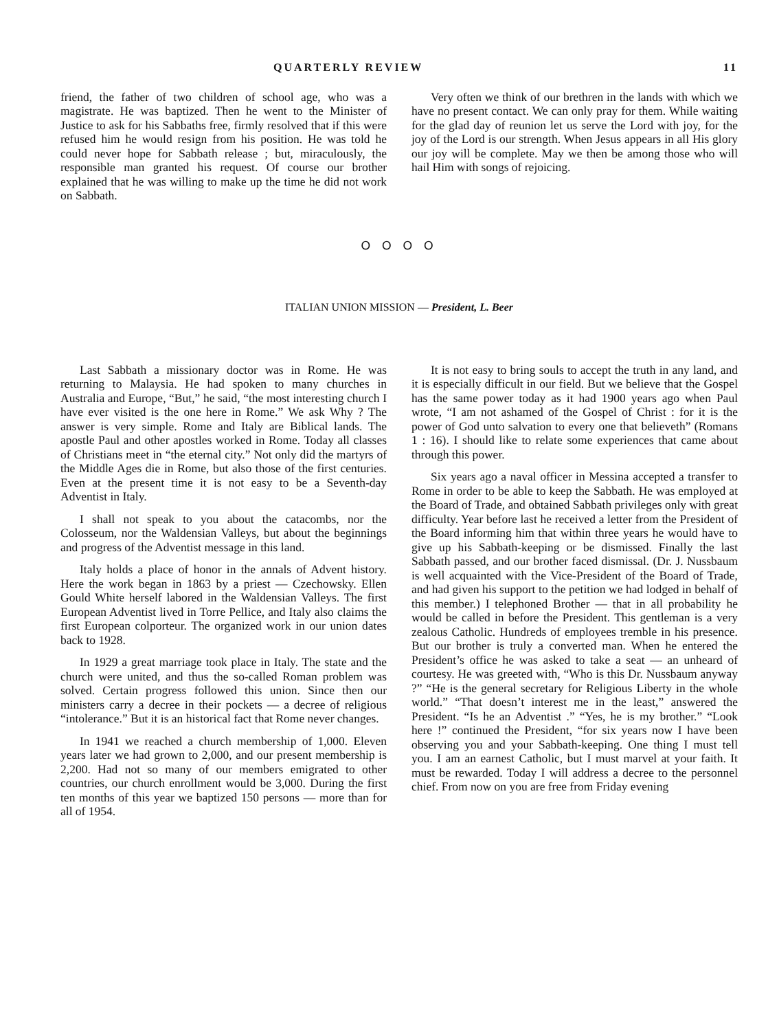QUARTERLY REVIEW 11
friend, the father of two children of school age, who was a magistrate. He was baptized. Then he went to the Minister of Justice to ask for his Sabbaths free, firmly resolved that if this were refused him he would resign from his position. He was told he could never hope for Sabbath release ; but, miraculously, the responsible man granted his request. Of course our brother explained that he was willing to make up the time he did not work on Sabbath.
Very often we think of our brethren in the lands with which we have no present contact. We can only pray for them. While waiting for the glad day of reunion let us serve the Lord with joy, for the joy of the Lord is our strength. When Jesus appears in all His glory our joy will be complete. May we then be among those who will hail Him with songs of rejoicing.
O O O O
ITALIAN UNION MISSION — President, L. Beer
Last Sabbath a missionary doctor was in Rome. He was returning to Malaysia. He had spoken to many churches in Australia and Europe, “But,” he said, “the most interesting church I have ever visited is the one here in Rome.” We ask Why ? The answer is very simple. Rome and Italy are Biblical lands. The apostle Paul and other apostles worked in Rome. Today all classes of Christians meet in “the eternal city.” Not only did the martyrs of the Middle Ages die in Rome, but also those of the first centuries. Even at the present time it is not easy to be a Seventh-day Adventist in Italy.
I shall not speak to you about the catacombs, nor the Colosseum, nor the Waldensian Valleys, but about the beginnings and progress of the Adventist message in this land.
Italy holds a place of honor in the annals of Advent history. Here the work began in 1863 by a priest — Czechowsky. Ellen Gould White herself labored in the Waldensian Valleys. The first European Adventist lived in Torre Pellice, and Italy also claims the first European colporteur. The organized work in our union dates back to 1928.
In 1929 a great marriage took place in Italy. The state and the church were united, and thus the so-called Roman problem was solved. Certain progress followed this union. Since then our ministers carry a decree in their pockets — a decree of religious “intolerance.” But it is an historical fact that Rome never changes.
In 1941 we reached a church membership of 1,000. Eleven years later we had grown to 2,000, and our present membership is 2,200. Had not so many of our members emigrated to other countries, our church enrollment would be 3,000. During the first ten months of this year we baptized 150 persons — more than for all of 1954.
It is not easy to bring souls to accept the truth in any land, and it is especially difficult in our field. But we believe that the Gospel has the same power today as it had 1900 years ago when Paul wrote, “I am not ashamed of the Gospel of Christ : for it is the power of God unto salvation to every one that believeth” (Romans 1 : 16). I should like to relate some experiences that came about through this power.
Six years ago a naval officer in Messina accepted a transfer to Rome in order to be able to keep the Sabbath. He was employed at the Board of Trade, and obtained Sabbath privileges only with great difficulty. Year before last he received a letter from the President of the Board informing him that within three years he would have to give up his Sabbath-keeping or be dismissed. Finally the last Sabbath passed, and our brother faced dismissal. (Dr. J. Nussbaum is well acquainted with the Vice-President of the Board of Trade, and had given his support to the petition we had lodged in behalf of this member.) I telephoned Brother — that in all probability he would be called in before the President. This gentleman is a very zealous Catholic. Hundreds of employees tremble in his presence. But our brother is truly a converted man. When he entered the President’s office he was asked to take a seat — an unheard of courtesy. He was greeted with, “Who is this Dr. Nussbaum anyway ?” “He is the general secretary for Religious Liberty in the whole world.” “That doesn’t interest me in the least,” answered the President. “Is he an Adventist .” “Yes, he is my brother.” “Look here !” continued the President, “for six years now I have been observing you and your Sabbath-keeping. One thing I must tell you. I am an earnest Catholic, but I must marvel at your faith. It must be rewarded. Today I will address a decree to the personnel chief. From now on you are free from Friday evening